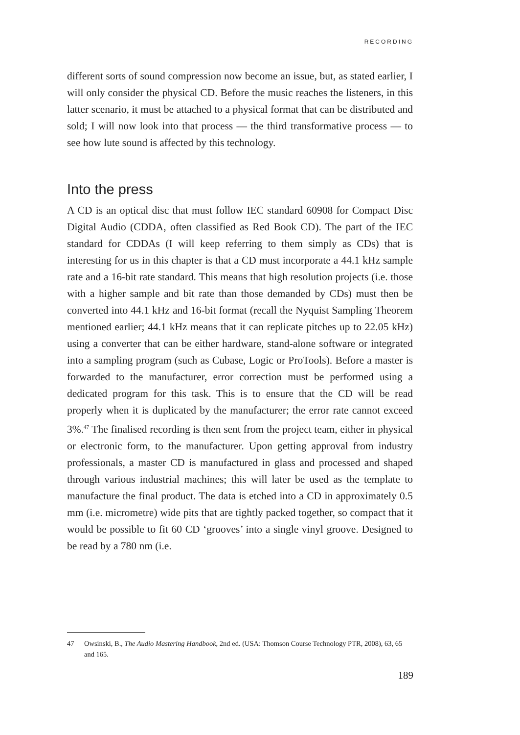RECORDING
different sorts of sound compression now become an issue, but, as stated earlier, I will only consider the physical CD. Before the music reaches the listeners, in this latter scenario, it must be attached to a physical format that can be distributed and sold; I will now look into that process — the third transformative process — to see how lute sound is affected by this technology.
Into the press
A CD is an optical disc that must follow IEC standard 60908 for Compact Disc Digital Audio (CDDA, often classified as Red Book CD). The part of the IEC standard for CDDAs (I will keep referring to them simply as CDs) that is interesting for us in this chapter is that a CD must incorporate a 44.1 kHz sample rate and a 16-bit rate standard. This means that high resolution projects (i.e. those with a higher sample and bit rate than those demanded by CDs) must then be converted into 44.1 kHz and 16-bit format (recall the Nyquist Sampling Theorem mentioned earlier; 44.1 kHz means that it can replicate pitches up to 22.05 kHz) using a converter that can be either hardware, stand-alone software or integrated into a sampling program (such as Cubase, Logic or ProTools). Before a master is forwarded to the manufacturer, error correction must be performed using a dedicated program for this task. This is to ensure that the CD will be read properly when it is duplicated by the manufacturer; the error rate cannot exceed 3%.<sup>47</sup> The finalised recording is then sent from the project team, either in physical or electronic form, to the manufacturer. Upon getting approval from industry professionals, a master CD is manufactured in glass and processed and shaped through various industrial machines; this will later be used as the template to manufacture the final product. The data is etched into a CD in approximately 0.5 mm (i.e. micrometre) wide pits that are tightly packed together, so compact that it would be possible to fit 60 CD ‘grooves’ into a single vinyl groove. Designed to be read by a 780 nm (i.e.
47 Owsinski, B., The Audio Mastering Handbook, 2nd ed. (USA: Thomson Course Technology PTR, 2008), 63, 65 and 165.
189